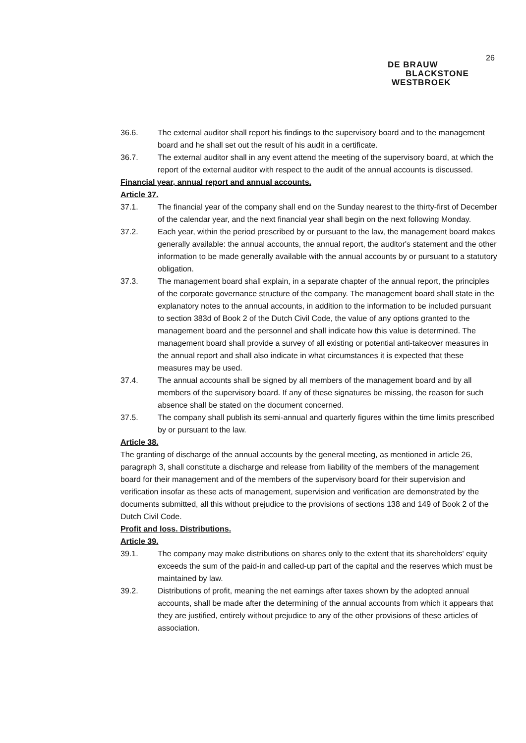26
DE BRAUW
BLACKSTONE
WESTBROEK
36.6. The external auditor shall report his findings to the supervisory board and to the management board and he shall set out the result of his audit in a certificate.
36.7. The external auditor shall in any event attend the meeting of the supervisory board, at which the report of the external auditor with respect to the audit of the annual accounts is discussed.
Financial year, annual report and annual accounts.
Article 37.
37.1. The financial year of the company shall end on the Sunday nearest to the thirty-first of December of the calendar year, and the next financial year shall begin on the next following Monday.
37.2. Each year, within the period prescribed by or pursuant to the law, the management board makes generally available: the annual accounts, the annual report, the auditor's statement and the other information to be made generally available with the annual accounts by or pursuant to a statutory obligation.
37.3. The management board shall explain, in a separate chapter of the annual report, the principles of the corporate governance structure of the company. The management board shall state in the explanatory notes to the annual accounts, in addition to the information to be included pursuant to section 383d of Book 2 of the Dutch Civil Code, the value of any options granted to the management board and the personnel and shall indicate how this value is determined. The management board shall provide a survey of all existing or potential anti-takeover measures in the annual report and shall also indicate in what circumstances it is expected that these measures may be used.
37.4. The annual accounts shall be signed by all members of the management board and by all members of the supervisory board. If any of these signatures be missing, the reason for such absence shall be stated on the document concerned.
37.5. The company shall publish its semi-annual and quarterly figures within the time limits prescribed by or pursuant to the law.
Article 38.
The granting of discharge of the annual accounts by the general meeting, as mentioned in article 26, paragraph 3, shall constitute a discharge and release from liability of the members of the management board for their management and of the members of the supervisory board for their supervision and verification insofar as these acts of management, supervision and verification are demonstrated by the documents submitted, all this without prejudice to the provisions of sections 138 and 149 of Book 2 of the Dutch Civil Code.
Profit and loss. Distributions.
Article 39.
39.1. The company may make distributions on shares only to the extent that its shareholders' equity exceeds the sum of the paid-in and called-up part of the capital and the reserves which must be maintained by law.
39.2. Distributions of profit, meaning the net earnings after taxes shown by the adopted annual accounts, shall be made after the determining of the annual accounts from which it appears that they are justified, entirely without prejudice to any of the other provisions of these articles of association.